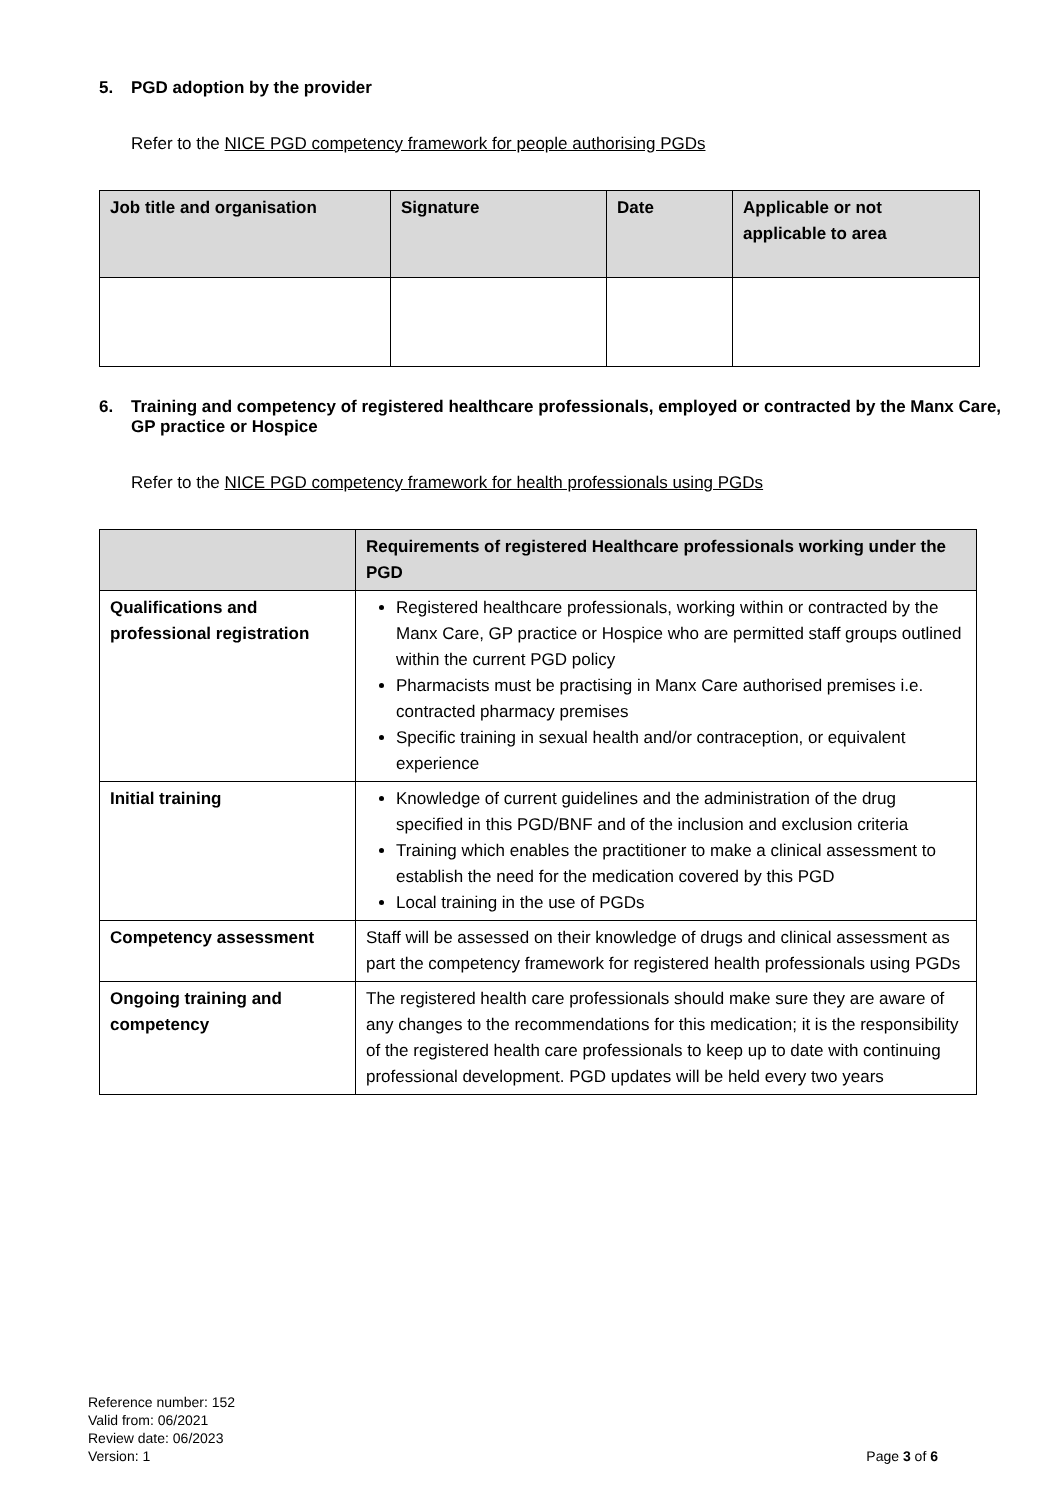5. PGD adoption by the provider
Refer to the NICE PGD competency framework for people authorising PGDs
| Job title and organisation | Signature | Date | Applicable or not applicable to area |
| --- | --- | --- | --- |
6. Training and competency of registered healthcare professionals, employed or contracted by the Manx Care, GP practice or Hospice
Refer to the NICE PGD competency framework for health professionals using PGDs
| | Requirements of registered Healthcare professionals working under the PGD |
| --- | --- |
| Qualifications and professional registration | Registered healthcare professionals, working within or contracted by the Manx Care, GP practice or Hospice who are permitted staff groups outlined within the current PGD policy Pharmacists must be practising in Manx Care authorised premises i.e. contracted pharmacy premises Specific training in sexual health and/or contraception, or equivalent experience |
| Initial training | Knowledge of current guidelines and the administration of the drug specified in this PGD/BNF and of the inclusion and exclusion criteria Training which enables the practitioner to make a clinical assessment to establish the need for the medication covered by this PGD Local training in the use of PGDs |
| Competency assessment | Staff will be assessed on their knowledge of drugs and clinical assessment as part the competency framework for registered health professionals using PGDs |
| Ongoing training and competency | The registered health care professionals should make sure they are aware of any changes to the recommendations for this medication; it is the responsibility of the registered health care professionals to keep up to date with continuing professional development. PGD updates will be held every two years |
Reference number: 152
Valid from: 06/2021
Review date: 06/2023
Version: 1
Page 3 of 6